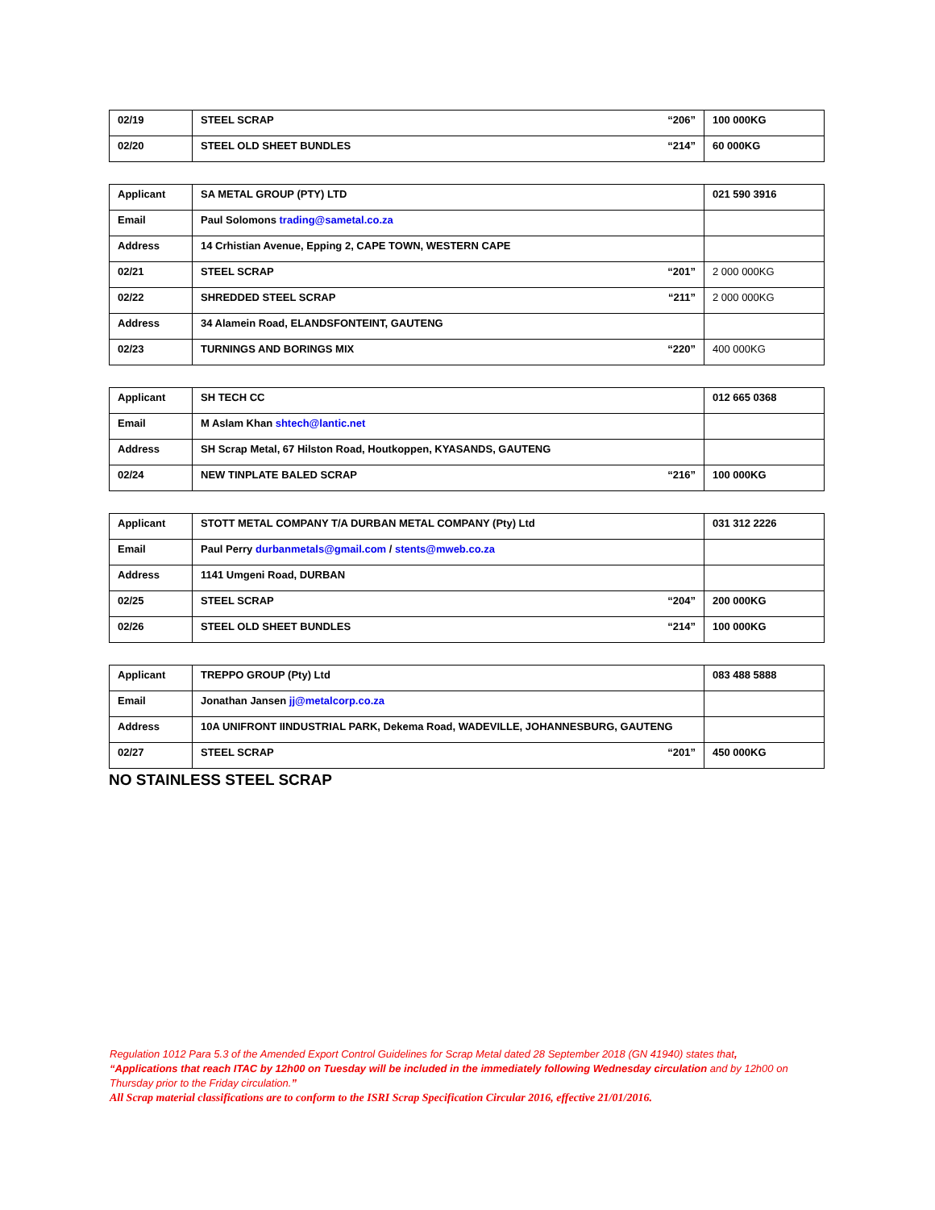| 02/19 | STEEL SCRAP “206” | 100 000KG |
| 02/20 | STEEL OLD SHEET BUNDLES “214” | 60 000KG |
| Applicant | SA METAL GROUP (PTY) LTD | 021 590 3916 |
| Email | Paul Solomons trading@sametal.co.za | |
| Address | 14 Crhistian Avenue, Epping 2, CAPE TOWN, WESTERN CAPE | |
| 02/21 | STEEL SCRAP “201” | 2 000 000KG |
| 02/22 | SHREDDED STEEL SCRAP “211” | 2 000 000KG |
| Address | 34 Alamein Road, ELANDSFONTEINT, GAUTENG | |
| 02/23 | TURNINGS AND BORINGS MIX “220” | 400 000KG |
| Applicant | SH TECH CC | 012 665 0368 |
| Email | M Aslam Khan shtech@lantic.net | |
| Address | SH Scrap Metal, 67 Hilston Road, Houtkoppen, KYASANDS, GAUTENG | |
| 02/24 | NEW TINPLATE BALED SCRAP “216” | 100 000KG |
| Applicant | STOTT METAL COMPANY T/A DURBAN METAL COMPANY (Pty) Ltd | 031 312 2226 |
| Email | Paul Perry durbanmetals@gmail.com / stents@mweb.co.za | |
| Address | 1141 Umgeni Road, DURBAN | |
| 02/25 | STEEL SCRAP “204” | 200 000KG |
| 02/26 | STEEL OLD SHEET BUNDLES “214” | 100 000KG |
| Applicant | TREPPO GROUP (Pty) Ltd | 083 488 5888 |
| Email | Jonathan Jansen jj@metalcorp.co.za | |
| Address | 10A UNIFRONT IINDUSTRIAL PARK, Dekema Road, WADEVILLE, JOHANNESBURG, GAUTENG | |
| 02/27 | STEEL SCRAP “201” | 450 000KG |
NO STAINLESS STEEL SCRAP
Regulation 1012 Para 5.3 of the Amended Export Control Guidelines for Scrap Metal dated 28 September 2018 (GN 41940) states that,
“Applications that reach ITAC by 12h00 on Tuesday will be included in the immediately following Wednesday circulation and by 12h00 on Thursday prior to the Friday circulation.”
All Scrap material classifications are to conform to the ISRI Scrap Specification Circular 2016, effective 21/01/2016.